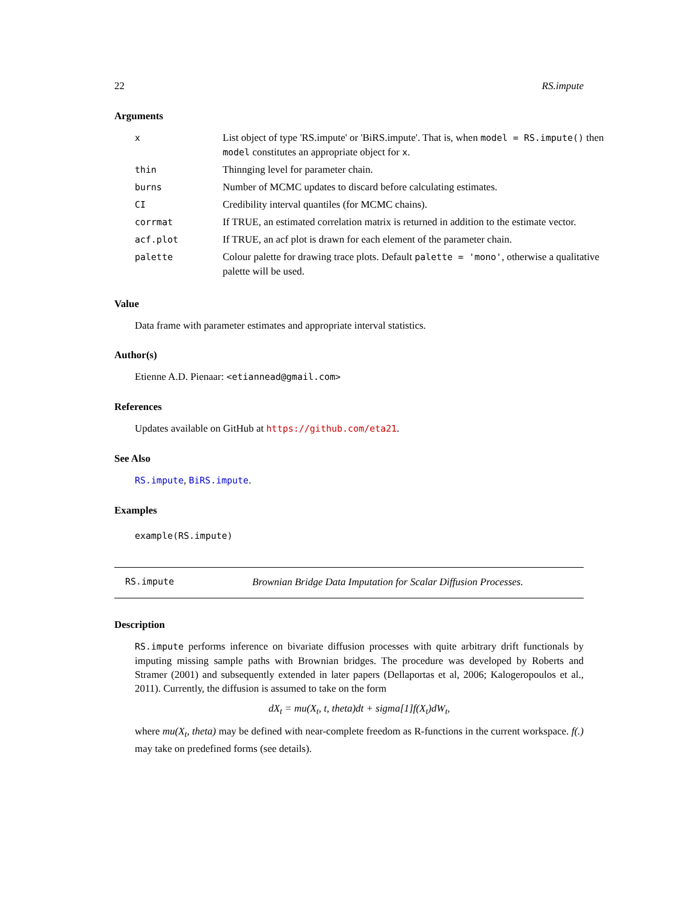22 RS.impute
Arguments
| x | List object of type 'RS.impute' or 'BiRS.impute'. That is, when model = RS.impute() then model constitutes an appropriate object for x . |
| thin | Thinnging level for parameter chain. |
| burns | Number of MCMC updates to discard before calculating estimates. |
| CI | Credibility interval quantiles (for MCMC chains). |
| corrmat | If TRUE, an estimated correlation matrix is returned in addition to the estimate vector. |
| acf.plot | If TRUE, an acf plot is drawn for each element of the parameter chain. |
| palette | Colour palette for drawing trace plots. Default palette = 'mono' , otherwise a qualitative palette will be used. |
Value
Data frame with parameter estimates and appropriate interval statistics.
Author(s)
Etienne A.D. Pienaar: <etiannead@gmail.com>
References
Updates available on GitHub at https://github.com/eta21.
See Also
RS.impute, BiRS.impute.
Examples
example(RS.impute)
RS.impute Brownian Bridge Data Imputation for Scalar Diffusion Processes.
Description
RS.impute performs inference on bivariate diffusion processes with quite arbitrary drift functionals by imputing missing sample paths with Brownian bridges. The procedure was developed by Roberts and Stramer (2001) and subsequently extended in later papers (Dellaportas et al, 2006; Kalogeropoulos et al., 2011). Currently, the diffusion is assumed to take on the form
dX<sub>t</sub> = mu(X<sub>t</sub>, t, theta)dt + sigma[1]f(X<sub>t</sub>)dW<sub>t</sub>,
where mu(X<sub>t</sub>, theta) may be defined with near-complete freedom as R-functions in the current workspace. f(.) may take on predefined forms (see details).